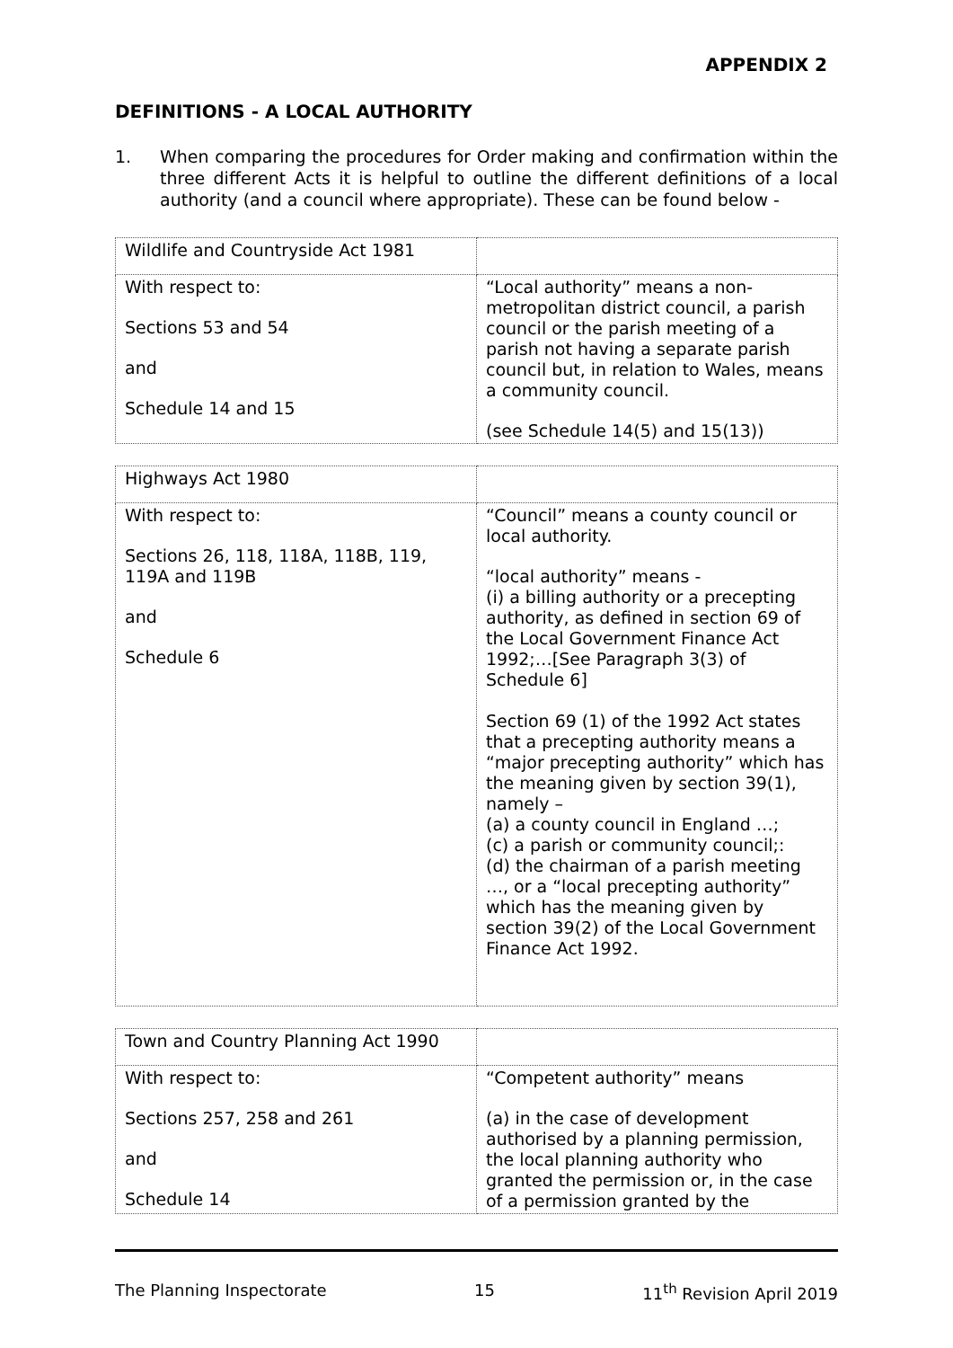APPENDIX 2
DEFINITIONS - A LOCAL AUTHORITY
1. When comparing the procedures for Order making and confirmation within the three different Acts it is helpful to outline the different definitions of a local authority (and a council where appropriate). These can be found below -
| Wildlife and Countryside Act 1981 | |
| With respect to: Sections 53 and 54 and Schedule 14 and 15 | “Local authority” means a non-metropolitan district council, a parish council or the parish meeting of a parish not having a separate parish council but, in relation to Wales, means a community council. (see Schedule 14(5) and 15(13)) |
| Highways Act 1980 | |
| With respect to: Sections 26, 118, 118A, 118B, 119, 119A and 119B and Schedule 6 | “Council” means a county council or local authority. “local authority” means - (i) a billing authority or a precepting authority, as defined in section 69 of the Local Government Finance Act 1992;…[See Paragraph 3(3) of Schedule 6] Section 69 (1) of the 1992 Act states that a precepting authority means a “major precepting authority” which has the meaning given by section 39(1), namely – (a) a county council in England …; (c) a parish or community council;: (d) the chairman of a parish meeting …, or a “local precepting authority” which has the meaning given by section 39(2) of the Local Government Finance Act 1992. |
| Town and Country Planning Act 1990 | |
| With respect to: Sections 257, 258 and 261 and Schedule 14 | “Competent authority” means (a) in the case of development authorised by a planning permission, the local planning authority who granted the permission or, in the case of a permission granted by the |
The Planning Inspectorate 15 11<sup>th</sup> Revision April 2019